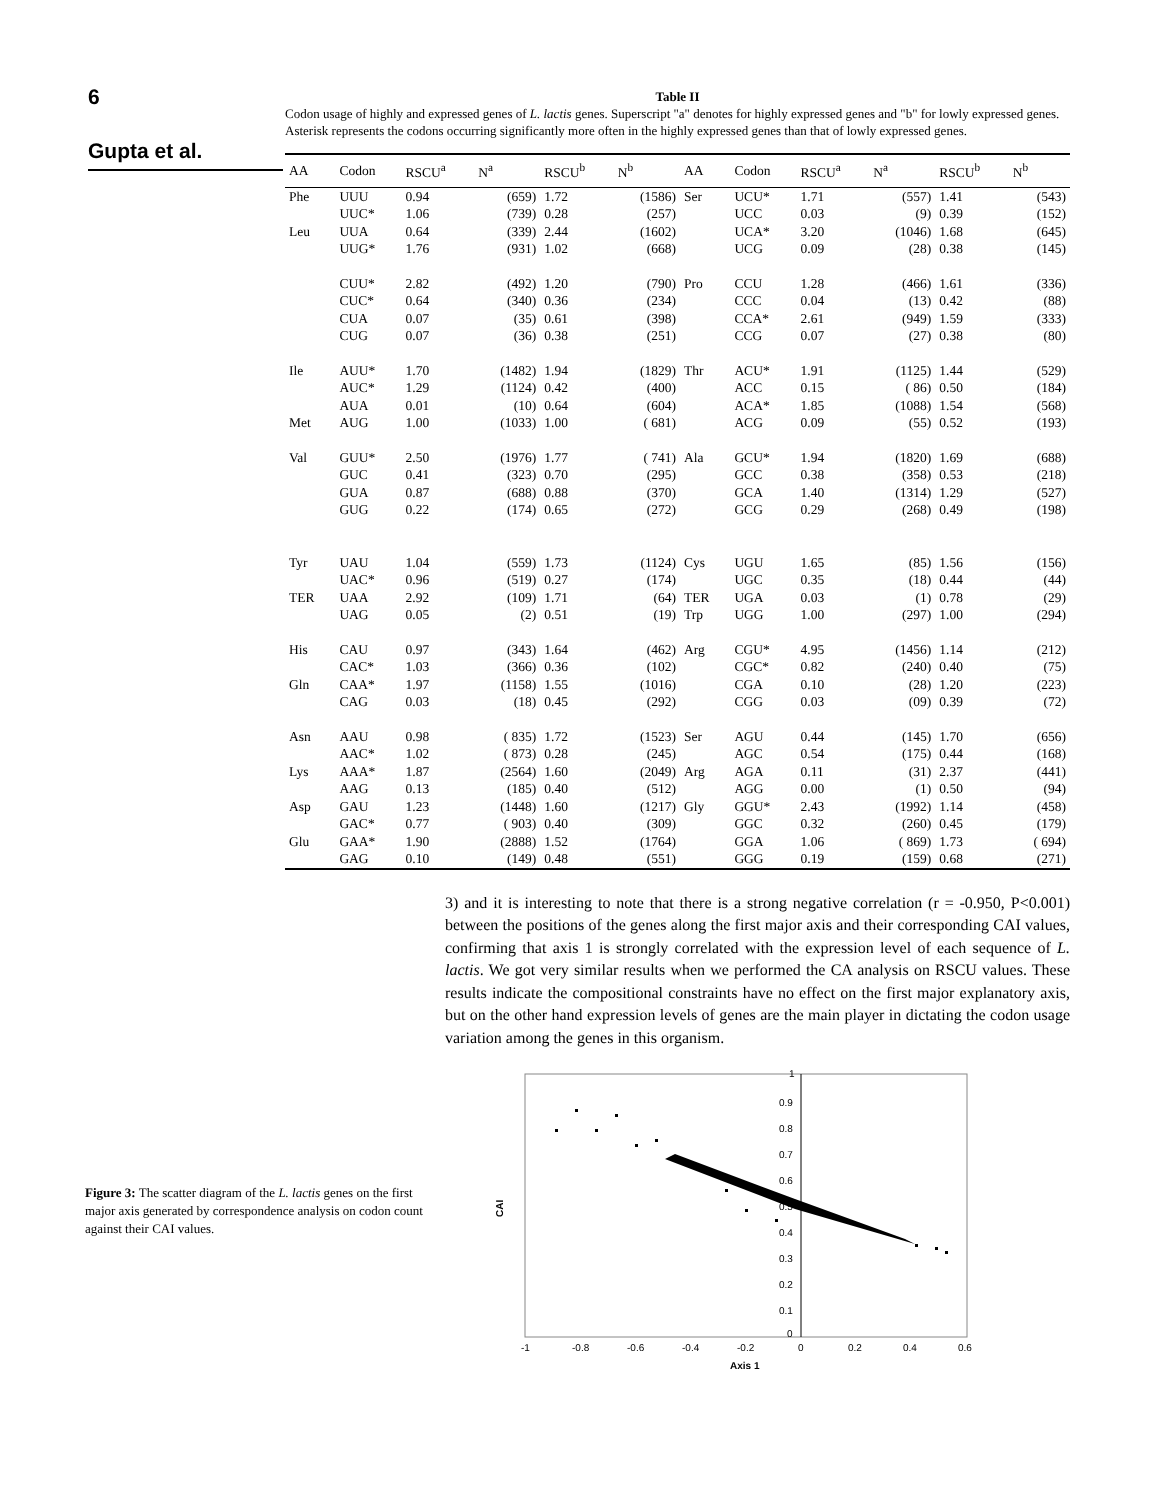6
Gupta et al.
Table II
Codon usage of highly and expressed genes of L. lactis genes. Superscript "a" denotes for highly expressed genes and "b" for lowly expressed genes. Asterisk represents the codons occurring significantly more often in the highly expressed genes than that of lowly expressed genes.
| AA | Codon | RSCU<sup>a</sup> | N<sup>a</sup> | RSCU<sup>b</sup> | N<sup>b</sup> | AA | Codon | RSCU<sup>a</sup> | N<sup>a</sup> | RSCU<sup>b</sup> | N<sup>b</sup> |
| --- | --- | --- | --- | --- | --- | --- | --- | --- | --- | --- | --- |
| Phe | UUU | 0.94 | (659) | 1.72 | (1586) | Ser | UCU* | 1.71 | (557) | 1.41 | (543) |
| | UUC* | 1.06 | (739) | 0.28 | (257) | | UCC | 0.03 | (9) | 0.39 | (152) |
| Leu | UUA | 0.64 | (339) | 2.44 | (1602) | | UCA* | 3.20 | (1046) | 1.68 | (645) |
| | UUG* | 1.76 | (931) | 1.02 | (668) | | UCG | 0.09 | (28) | 0.38 | (145) |
| | CUU* | 2.82 | (492) | 1.20 | (790) | Pro | CCU | 1.28 | (466) | 1.61 | (336) |
| | CUC* | 0.64 | (340) | 0.36 | (234) | | CCC | 0.04 | (13) | 0.42 | (88) |
| | CUA | 0.07 | (35) | 0.61 | (398) | | CCA* | 2.61 | (949) | 1.59 | (333) |
| | CUG | 0.07 | (36) | 0.38 | (251) | | CCG | 0.07 | (27) | 0.38 | (80) |
| Ile | AUU* | 1.70 | (1482) | 1.94 | (1829) | Thr | ACU* | 1.91 | (1125) | 1.44 | (529) |
| | AUC* | 1.29 | (1124) | 0.42 | (400) | | ACC | 0.15 | ( 86) | 0.50 | (184) |
| | AUA | 0.01 | (10) | 0.64 | (604) | | ACA* | 1.85 | (1088) | 1.54 | (568) |
| Met | AUG | 1.00 | (1033) | 1.00 | ( 681) | | ACG | 0.09 | (55) | 0.52 | (193) |
| Val | GUU* | 2.50 | (1976) | 1.77 | ( 741) | Ala | GCU* | 1.94 | (1820) | 1.69 | (688) |
| | GUC | 0.41 | (323) | 0.70 | (295) | | GCC | 0.38 | (358) | 0.53 | (218) |
| | GUA | 0.87 | (688) | 0.88 | (370) | | GCA | 1.40 | (1314) | 1.29 | (527) |
| | GUG | 0.22 | (174) | 0.65 | (272) | | GCG | 0.29 | (268) | 0.49 | (198) |
| Tyr | UAU | 1.04 | (559) | 1.73 | (1124) | Cys | UGU | 1.65 | (85) | 1.56 | (156) |
| | UAC* | 0.96 | (519) | 0.27 | (174) | | UGC | 0.35 | (18) | 0.44 | (44) |
| TER | UAA | 2.92 | (109) | 1.71 | (64) | TER | UGA | 0.03 | (1) | 0.78 | (29) |
| | UAG | 0.05 | (2) | 0.51 | (19) | Trp | UGG | 1.00 | (297) | 1.00 | (294) |
| His | CAU | 0.97 | (343) | 1.64 | (462) | Arg | CGU* | 4.95 | (1456) | 1.14 | (212) |
| | CAC* | 1.03 | (366) | 0.36 | (102) | | CGC* | 0.82 | (240) | 0.40 | (75) |
| Gln | CAA* | 1.97 | (1158) | 1.55 | (1016) | | CGA | 0.10 | (28) | 1.20 | (223) |
| | CAG | 0.03 | (18) | 0.45 | (292) | | CGG | 0.03 | (09) | 0.39 | (72) |
| Asn | AAU | 0.98 | ( 835) | 1.72 | (1523) | Ser | AGU | 0.44 | (145) | 1.70 | (656) |
| | AAC* | 1.02 | ( 873) | 0.28 | (245) | | AGC | 0.54 | (175) | 0.44 | (168) |
| Lys | AAA* | 1.87 | (2564) | 1.60 | (2049) | Arg | AGA | 0.11 | (31) | 2.37 | (441) |
| | AAG | 0.13 | (185) | 0.40 | (512) | | AGG | 0.00 | (1) | 0.50 | (94) |
| Asp | GAU | 1.23 | (1448) | 1.60 | (1217) | Gly | GGU* | 2.43 | (1992) | 1.14 | (458) |
| | GAC* | 0.77 | ( 903) | 0.40 | (309) | | GGC | 0.32 | (260) | 0.45 | (179) |
| Glu | GAA* | 1.90 | (2888) | 1.52 | (1764) | | GGA | 1.06 | ( 869) | 1.73 | ( 694) |
| | GAG | 0.10 | (149) | 0.48 | (551) | | GGG | 0.19 | (159) | 0.68 | (271) |
3) and it is interesting to note that there is a strong negative correlation (r = -0.950, P<0.001) between the positions of the genes along the first major axis and their corresponding CAI values, confirming that axis 1 is strongly correlated with the expression level of each sequence of L. lactis. We got very similar results when we performed the CA analysis on RSCU values. These results indicate the compositional constraints have no effect on the first major explanatory axis, but on the other hand expression levels of genes are the main player in dictating the codon usage variation among the genes in this organism.
Figure 3: The scatter diagram of the L. lactis genes on the first major axis generated by correspondence analysis on codon count against their CAI values.
CAI
1
0.9
0.8
0.7
0.6
0.5
0.4
0.3
0.2
0.1
0
-1
-0.8
-0.6
-0.4
-0.2
0
0.2
0.4
0.6
Axis 1